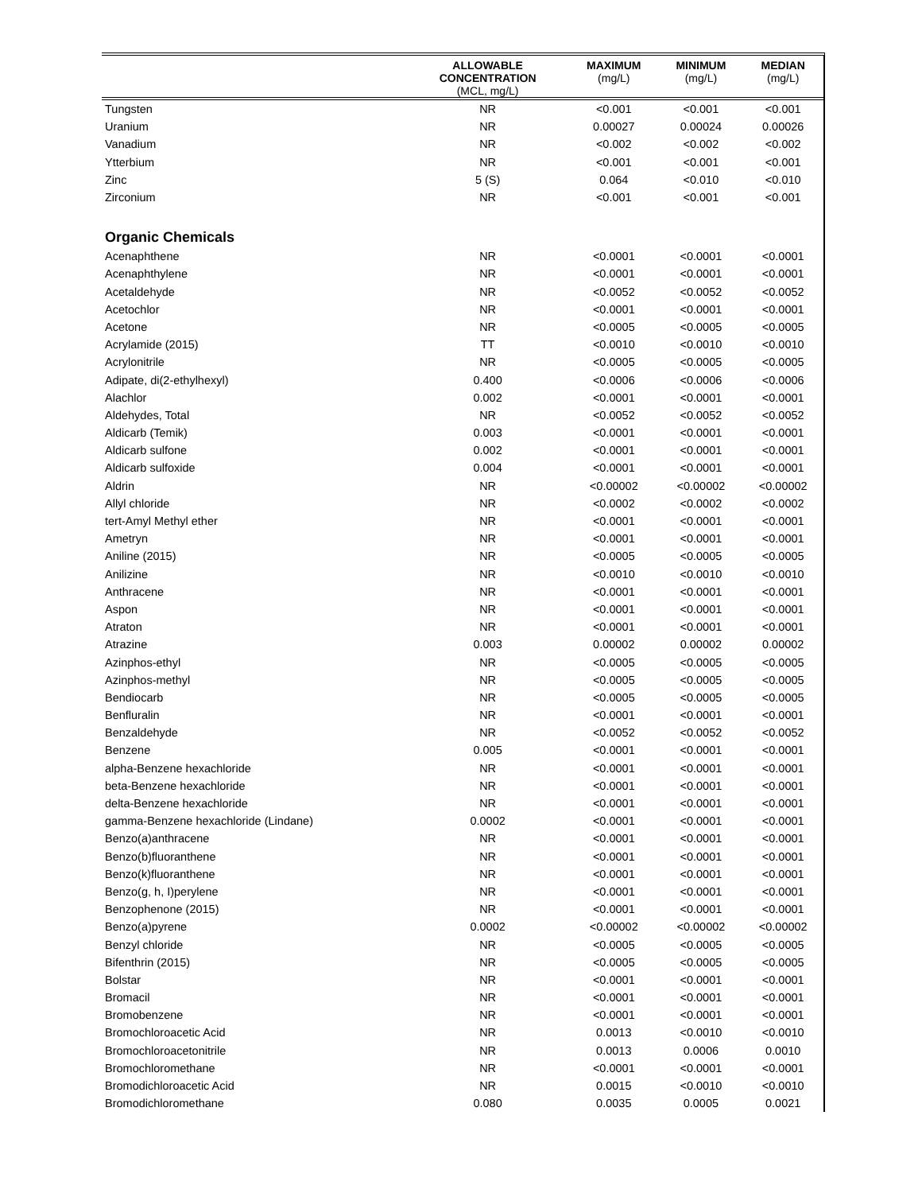| | ALLOWABLE CONCENTRATION (MCL, mg/L) | MAXIMUM (mg/L) | MINIMUM (mg/L) | MEDIAN (mg/L) |
| --- | --- | --- | --- | --- |
| Tungsten | NR | <0.001 | <0.001 | <0.001 |
| Uranium | NR | 0.00027 | 0.00024 | 0.00026 |
| Vanadium | NR | <0.002 | <0.002 | <0.002 |
| Ytterbium | NR | <0.001 | <0.001 | <0.001 |
| Zinc | 5 (S) | 0.064 | <0.010 | <0.010 |
| Zirconium | NR | <0.001 | <0.001 | <0.001 |
| Organic Chemicals | | | | |
| Acenaphthene | NR | <0.0001 | <0.0001 | <0.0001 |
| Acenaphthylene | NR | <0.0001 | <0.0001 | <0.0001 |
| Acetaldehyde | NR | <0.0052 | <0.0052 | <0.0052 |
| Acetochlor | NR | <0.0001 | <0.0001 | <0.0001 |
| Acetone | NR | <0.0005 | <0.0005 | <0.0005 |
| Acrylamide (2015) | TT | <0.0010 | <0.0010 | <0.0010 |
| Acrylonitrile | NR | <0.0005 | <0.0005 | <0.0005 |
| Adipate, di(2-ethylhexyl) | 0.400 | <0.0006 | <0.0006 | <0.0006 |
| Alachlor | 0.002 | <0.0001 | <0.0001 | <0.0001 |
| Aldehydes, Total | NR | <0.0052 | <0.0052 | <0.0052 |
| Aldicarb (Temik) | 0.003 | <0.0001 | <0.0001 | <0.0001 |
| Aldicarb sulfone | 0.002 | <0.0001 | <0.0001 | <0.0001 |
| Aldicarb sulfoxide | 0.004 | <0.0001 | <0.0001 | <0.0001 |
| Aldrin | NR | <0.00002 | <0.00002 | <0.00002 |
| Allyl chloride | NR | <0.0002 | <0.0002 | <0.0002 |
| tert-Amyl Methyl ether | NR | <0.0001 | <0.0001 | <0.0001 |
| Ametryn | NR | <0.0001 | <0.0001 | <0.0001 |
| Aniline (2015) | NR | <0.0005 | <0.0005 | <0.0005 |
| Anilizine | NR | <0.0010 | <0.0010 | <0.0010 |
| Anthracene | NR | <0.0001 | <0.0001 | <0.0001 |
| Aspon | NR | <0.0001 | <0.0001 | <0.0001 |
| Atraton | NR | <0.0001 | <0.0001 | <0.0001 |
| Atrazine | 0.003 | 0.00002 | 0.00002 | 0.00002 |
| Azinphos-ethyl | NR | <0.0005 | <0.0005 | <0.0005 |
| Azinphos-methyl | NR | <0.0005 | <0.0005 | <0.0005 |
| Bendiocarb | NR | <0.0005 | <0.0005 | <0.0005 |
| Benfluralin | NR | <0.0001 | <0.0001 | <0.0001 |
| Benzaldehyde | NR | <0.0052 | <0.0052 | <0.0052 |
| Benzene | 0.005 | <0.0001 | <0.0001 | <0.0001 |
| alpha-Benzene hexachloride | NR | <0.0001 | <0.0001 | <0.0001 |
| beta-Benzene hexachloride | NR | <0.0001 | <0.0001 | <0.0001 |
| delta-Benzene hexachloride | NR | <0.0001 | <0.0001 | <0.0001 |
| gamma-Benzene hexachloride (Lindane) | 0.0002 | <0.0001 | <0.0001 | <0.0001 |
| Benzo(a)anthracene | NR | <0.0001 | <0.0001 | <0.0001 |
| Benzo(b)fluoranthene | NR | <0.0001 | <0.0001 | <0.0001 |
| Benzo(k)fluoranthene | NR | <0.0001 | <0.0001 | <0.0001 |
| Benzo(g, h, I)perylene | NR | <0.0001 | <0.0001 | <0.0001 |
| Benzophenone (2015) | NR | <0.0001 | <0.0001 | <0.0001 |
| Benzo(a)pyrene | 0.0002 | <0.00002 | <0.00002 | <0.00002 |
| Benzyl chloride | NR | <0.0005 | <0.0005 | <0.0005 |
| Bifenthrin (2015) | NR | <0.0005 | <0.0005 | <0.0005 |
| Bolstar | NR | <0.0001 | <0.0001 | <0.0001 |
| Bromacil | NR | <0.0001 | <0.0001 | <0.0001 |
| Bromobenzene | NR | <0.0001 | <0.0001 | <0.0001 |
| Bromochloroacetic Acid | NR | 0.0013 | <0.0010 | <0.0010 |
| Bromochloroacetonitrile | NR | 0.0013 | 0.0006 | 0.0010 |
| Bromochloromethane | NR | <0.0001 | <0.0001 | <0.0001 |
| Bromodichloroacetic Acid | NR | 0.0015 | <0.0010 | <0.0010 |
| Bromodichloromethane | 0.080 | 0.0035 | 0.0005 | 0.0021 |